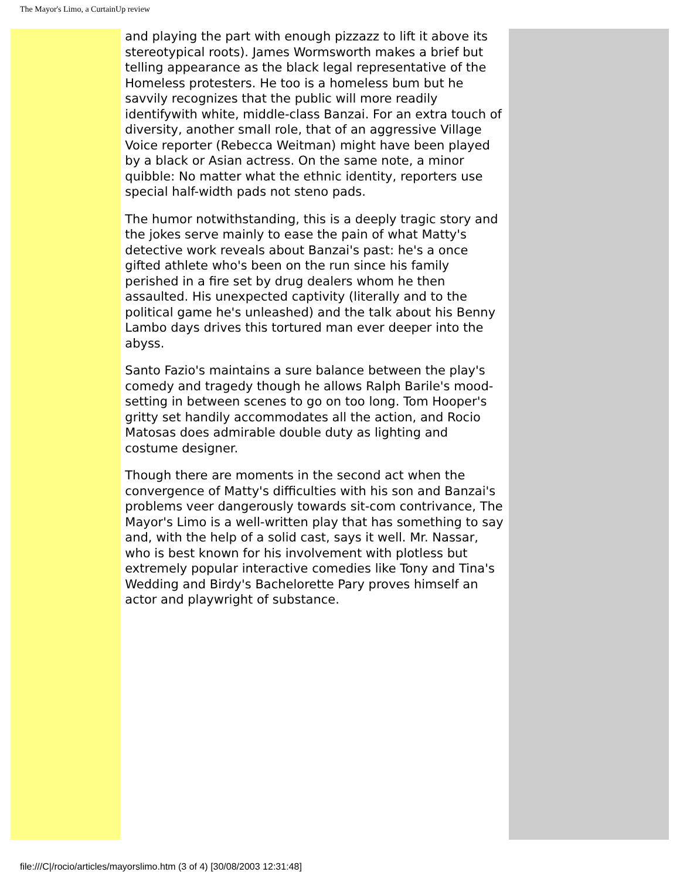The Mayor's Limo, a CurtainUp review
and playing the part with enough pizzazz to lift it above its stereotypical roots). James Wormsworth makes a brief but telling appearance as the black legal representative of the Homeless protesters. He too is a homeless bum but he savvily recognizes that the public will more readily identifywith white, middle-class Banzai. For an extra touch of diversity, another small role, that of an aggressive Village Voice reporter (Rebecca Weitman) might have been played by a black or Asian actress. On the same note, a minor quibble: No matter what the ethnic identity, reporters use special half-width pads not steno pads.
The humor notwithstanding, this is a deeply tragic story and the jokes serve mainly to ease the pain of what Matty's detective work reveals about Banzai's past: he's a once gifted athlete who's been on the run since his family perished in a fire set by drug dealers whom he then assaulted. His unexpected captivity (literally and to the political game he's unleashed) and the talk about his Benny Lambo days drives this tortured man ever deeper into the abyss.
Santo Fazio's maintains a sure balance between the play's comedy and tragedy though he allows Ralph Barile's mood-setting in between scenes to go on too long. Tom Hooper's gritty set handily accommodates all the action, and Rocio Matosas does admirable double duty as lighting and costume designer.
Though there are moments in the second act when the convergence of Matty's difficulties with his son and Banzai's problems veer dangerously towards sit-com contrivance, The Mayor's Limo is a well-written play that has something to say and, with the help of a solid cast, says it well. Mr. Nassar, who is best known for his involvement with plotless but extremely popular interactive comedies like Tony and Tina's Wedding and Birdy's Bachelorette Pary proves himself an actor and playwright of substance.
file:///C|/rocio/articles/mayorslimo.htm (3 of 4) [30/08/2003 12:31:48]